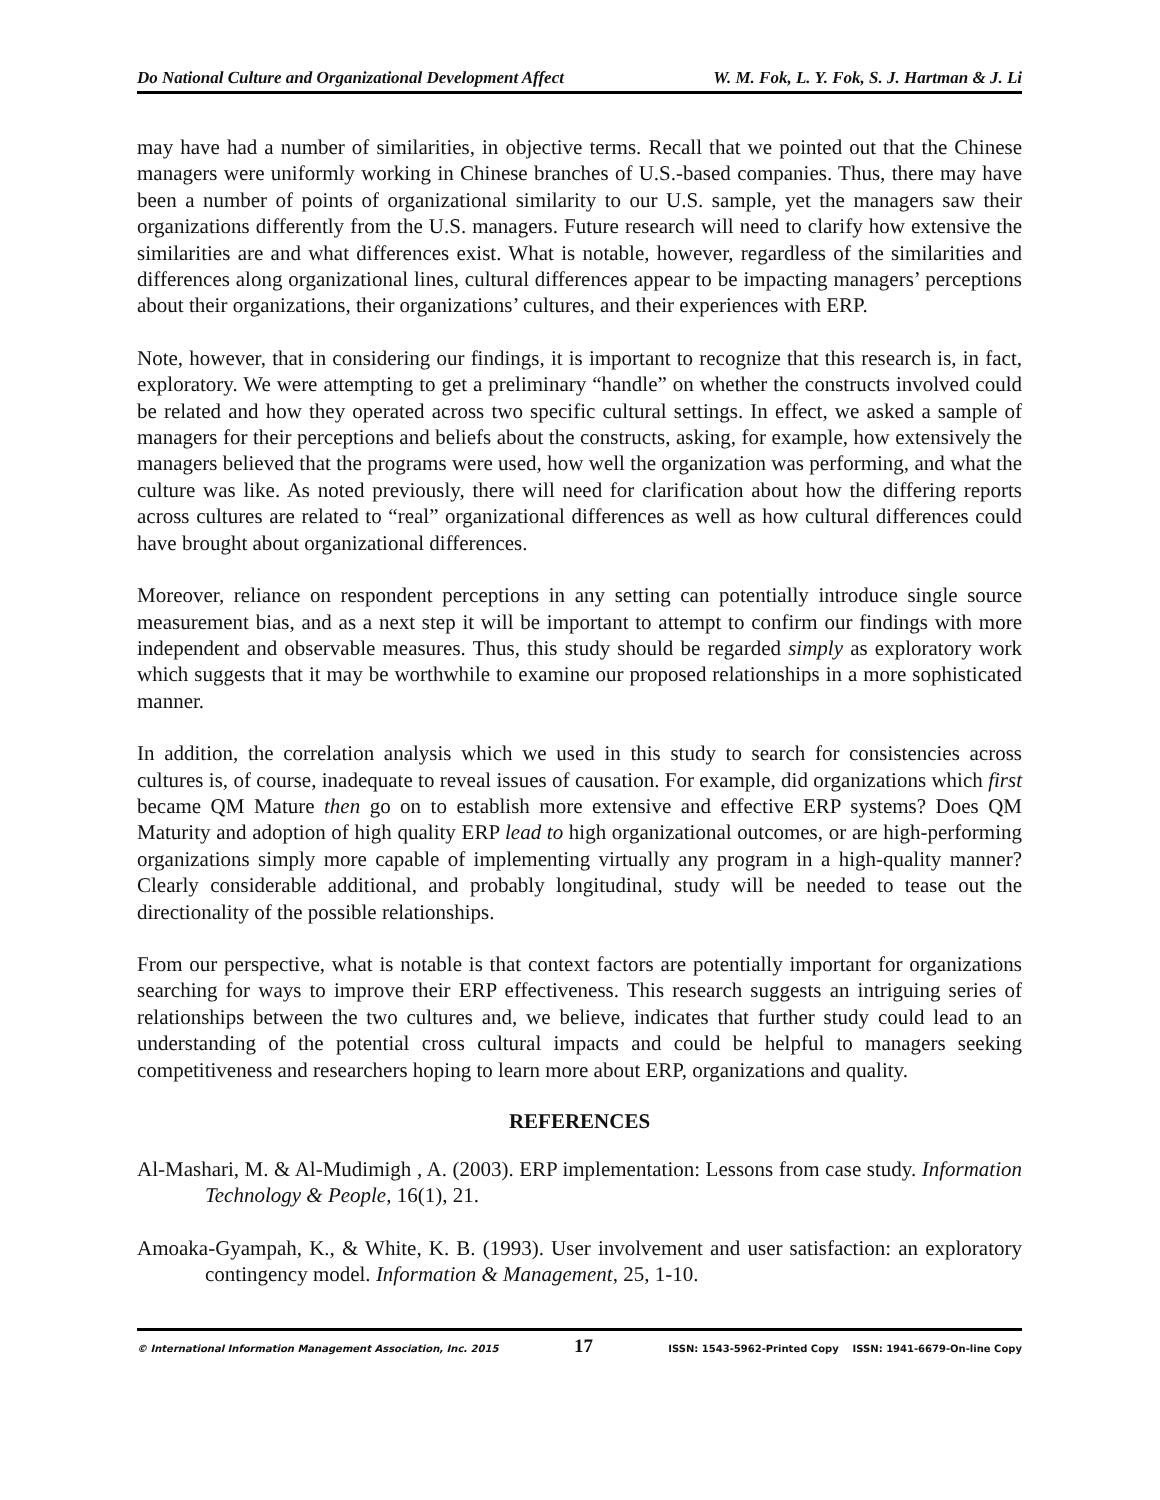Do National Culture and Organizational Development Affect W. M. Fok, L. Y. Fok, S. J. Hartman & J. Li
may have had a number of similarities, in objective terms. Recall that we pointed out that the Chinese managers were uniformly working in Chinese branches of U.S.-based companies. Thus, there may have been a number of points of organizational similarity to our U.S. sample, yet the managers saw their organizations differently from the U.S. managers. Future research will need to clarify how extensive the similarities are and what differences exist. What is notable, however, regardless of the similarities and differences along organizational lines, cultural differences appear to be impacting managers’ perceptions about their organizations, their organizations’ cultures, and their experiences with ERP.
Note, however, that in considering our findings, it is important to recognize that this research is, in fact, exploratory. We were attempting to get a preliminary “handle” on whether the constructs involved could be related and how they operated across two specific cultural settings. In effect, we asked a sample of managers for their perceptions and beliefs about the constructs, asking, for example, how extensively the managers believed that the programs were used, how well the organization was performing, and what the culture was like. As noted previously, there will need for clarification about how the differing reports across cultures are related to “real” organizational differences as well as how cultural differences could have brought about organizational differences.
Moreover, reliance on respondent perceptions in any setting can potentially introduce single source measurement bias, and as a next step it will be important to attempt to confirm our findings with more independent and observable measures. Thus, this study should be regarded simply as exploratory work which suggests that it may be worthwhile to examine our proposed relationships in a more sophisticated manner.
In addition, the correlation analysis which we used in this study to search for consistencies across cultures is, of course, inadequate to reveal issues of causation. For example, did organizations which first became QM Mature then go on to establish more extensive and effective ERP systems? Does QM Maturity and adoption of high quality ERP lead to high organizational outcomes, or are high-performing organizations simply more capable of implementing virtually any program in a high-quality manner? Clearly considerable additional, and probably longitudinal, study will be needed to tease out the directionality of the possible relationships.
From our perspective, what is notable is that context factors are potentially important for organizations searching for ways to improve their ERP effectiveness. This research suggests an intriguing series of relationships between the two cultures and, we believe, indicates that further study could lead to an understanding of the potential cross cultural impacts and could be helpful to managers seeking competitiveness and researchers hoping to learn more about ERP, organizations and quality.
REFERENCES
Al-Mashari, M. & Al-Mudimigh , A. (2003). ERP implementation: Lessons from case study. Information Technology & People, 16(1), 21.
Amoaka-Gyampah, K., & White, K. B. (1993). User involvement and user satisfaction: an exploratory contingency model. Information & Management, 25, 1-10.
© International Information Management Association, Inc. 2015 17 ISSN: 1543-5962-Printed Copy ISSN: 1941-6679-On-line Copy